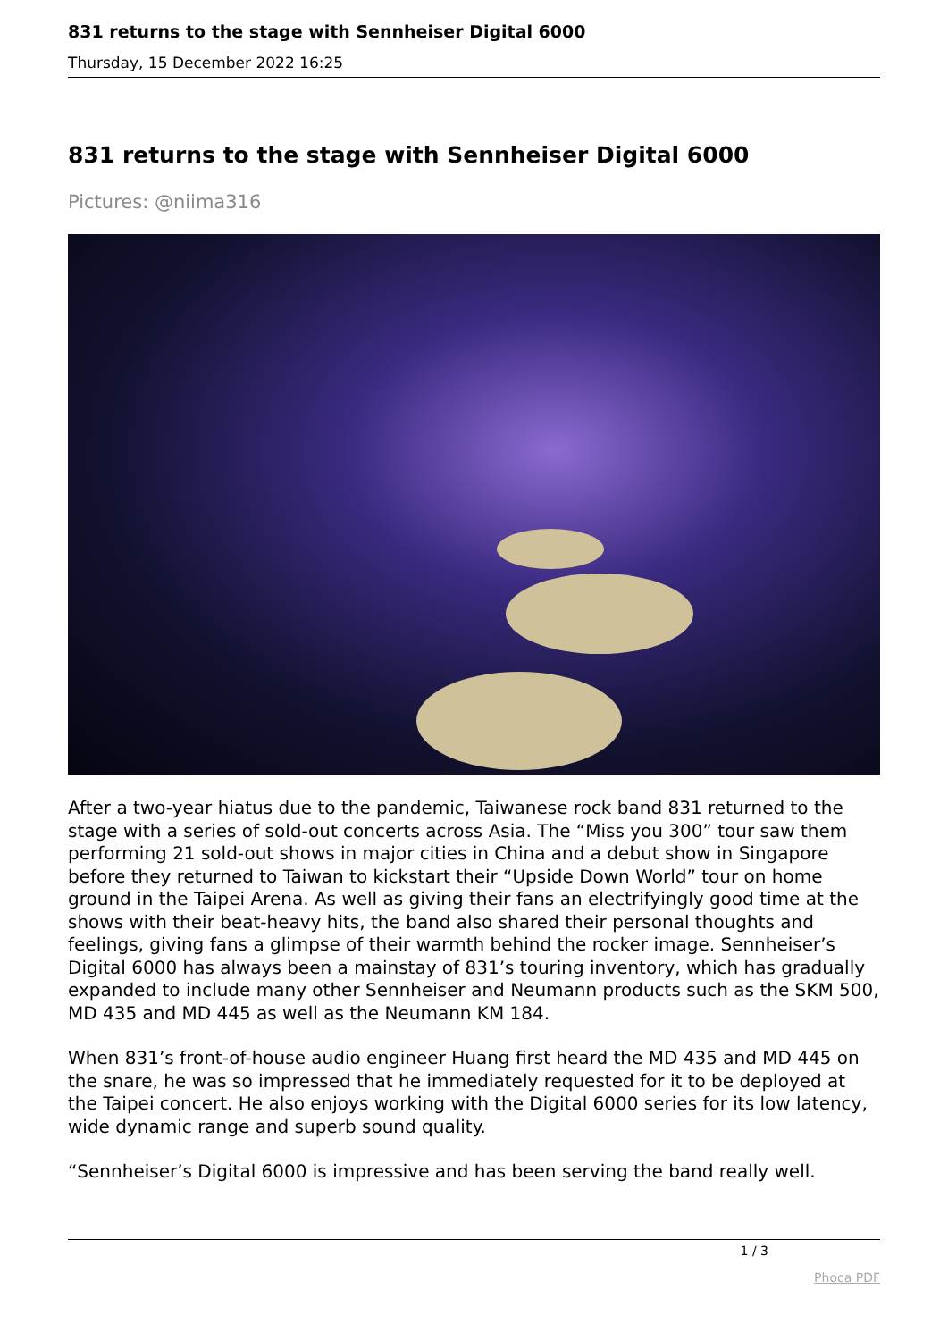831 returns to the stage with Sennheiser Digital 6000
Thursday, 15 December 2022 16:25
831 returns to the stage with Sennheiser Digital 6000
Pictures: @niima316
After a two-year hiatus due to the pandemic, Taiwanese rock band 831 returned to the stage with a series of sold-out concerts across Asia. The “Miss you 300” tour saw them performing 21 sold-out shows in major cities in China and a debut show in Singapore before they returned to Taiwan to kickstart their “Upside Down World” tour on home ground in the Taipei Arena. As well as giving their fans an electrifyingly good time at the shows with their beat-heavy hits, the band also shared their personal thoughts and feelings, giving fans a glimpse of their warmth behind the rocker image. Sennheiser’s Digital 6000 has always been a mainstay of 831’s touring inventory, which has gradually expanded to include many other Sennheiser and Neumann products such as the SKM 500, MD 435 and MD 445 as well as the Neumann KM 184.
When 831’s front-of-house audio engineer Huang first heard the MD 435 and MD 445 on the snare, he was so impressed that he immediately requested for it to be deployed at the Taipei concert. He also enjoys working with the Digital 6000 series for its low latency, wide dynamic range and superb sound quality.
“Sennheiser’s Digital 6000 is impressive and has been serving the band really well.
1 / 3
Phoca PDF